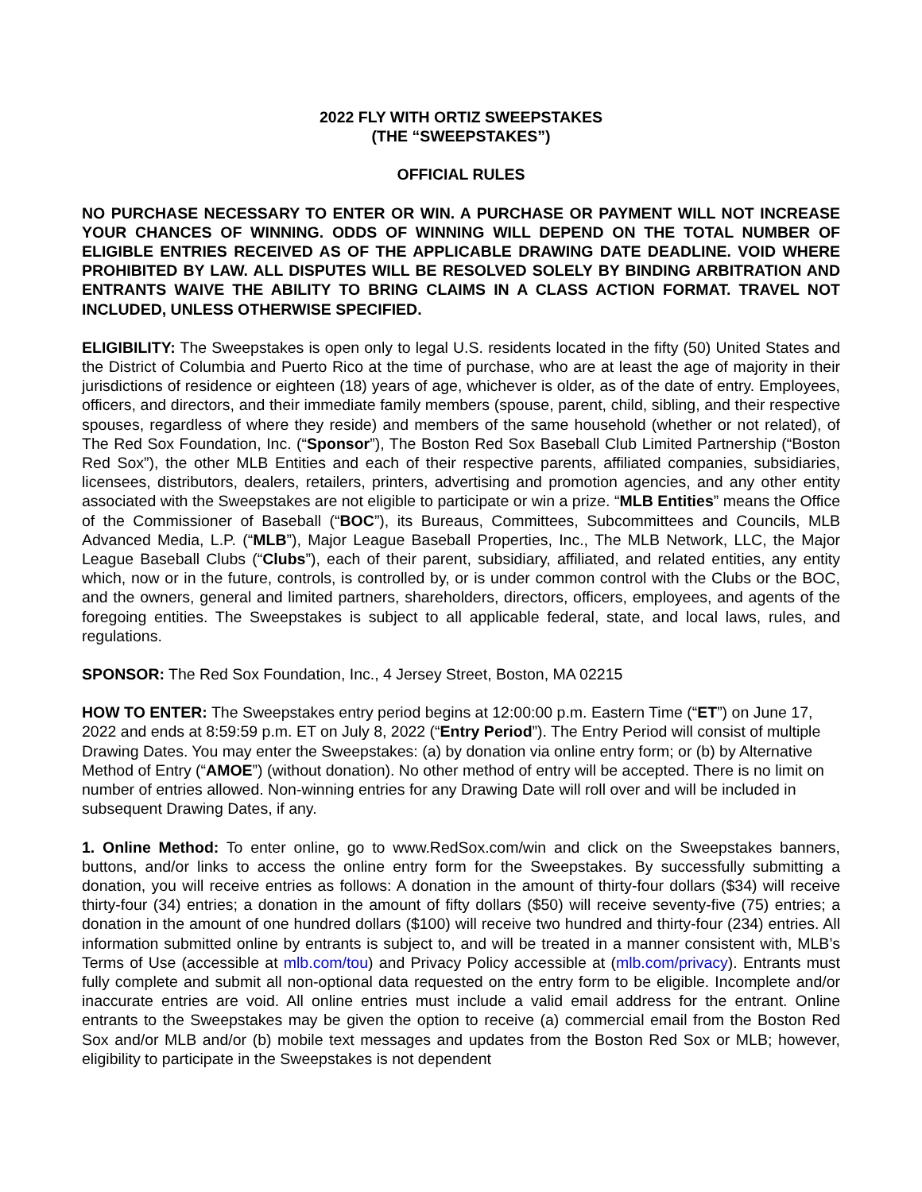2022 FLY WITH ORTIZ SWEEPSTAKES
(THE “SWEEPSTAKES”)
OFFICIAL RULES
NO PURCHASE NECESSARY TO ENTER OR WIN. A PURCHASE OR PAYMENT WILL NOT INCREASE YOUR CHANCES OF WINNING. ODDS OF WINNING WILL DEPEND ON THE TOTAL NUMBER OF ELIGIBLE ENTRIES RECEIVED AS OF THE APPLICABLE DRAWING DATE DEADLINE. VOID WHERE PROHIBITED BY LAW. ALL DISPUTES WILL BE RESOLVED SOLELY BY BINDING ARBITRATION AND ENTRANTS WAIVE THE ABILITY TO BRING CLAIMS IN A CLASS ACTION FORMAT. TRAVEL NOT INCLUDED, UNLESS OTHERWISE SPECIFIED.
ELIGIBILITY: The Sweepstakes is open only to legal U.S. residents located in the fifty (50) United States and the District of Columbia and Puerto Rico at the time of purchase, who are at least the age of majority in their jurisdictions of residence or eighteen (18) years of age, whichever is older, as of the date of entry. Employees, officers, and directors, and their immediate family members (spouse, parent, child, sibling, and their respective spouses, regardless of where they reside) and members of the same household (whether or not related), of The Red Sox Foundation, Inc. (“Sponsor”), The Boston Red Sox Baseball Club Limited Partnership (“Boston Red Sox”), the other MLB Entities and each of their respective parents, affiliated companies, subsidiaries, licensees, distributors, dealers, retailers, printers, advertising and promotion agencies, and any other entity associated with the Sweepstakes are not eligible to participate or win a prize. “MLB Entities” means the Office of the Commissioner of Baseball (“BOC”), its Bureaus, Committees, Subcommittees and Councils, MLB Advanced Media, L.P. (“MLB”), Major League Baseball Properties, Inc., The MLB Network, LLC, the Major League Baseball Clubs (“Clubs”), each of their parent, subsidiary, affiliated, and related entities, any entity which, now or in the future, controls, is controlled by, or is under common control with the Clubs or the BOC, and the owners, general and limited partners, shareholders, directors, officers, employees, and agents of the foregoing entities. The Sweepstakes is subject to all applicable federal, state, and local laws, rules, and regulations.
SPONSOR: The Red Sox Foundation, Inc., 4 Jersey Street, Boston, MA 02215
HOW TO ENTER: The Sweepstakes entry period begins at 12:00:00 p.m. Eastern Time (“ET”) on June 17, 2022 and ends at 8:59:59 p.m. ET on July 8, 2022 (“Entry Period”). The Entry Period will consist of multiple Drawing Dates. You may enter the Sweepstakes: (a) by donation via online entry form; or (b) by Alternative Method of Entry (“AMOE”) (without donation). No other method of entry will be accepted. There is no limit on number of entries allowed. Non-winning entries for any Drawing Date will roll over and will be included in subsequent Drawing Dates, if any.
1. Online Method: To enter online, go to www.RedSox.com/win and click on the Sweepstakes banners, buttons, and/or links to access the online entry form for the Sweepstakes. By successfully submitting a donation, you will receive entries as follows: A donation in the amount of thirty-four dollars ($34) will receive thirty-four (34) entries; a donation in the amount of fifty dollars ($50) will receive seventy-five (75) entries; a donation in the amount of one hundred dollars ($100) will receive two hundred and thirty-four (234) entries. All information submitted online by entrants is subject to, and will be treated in a manner consistent with, MLB’s Terms of Use (accessible at mlb.com/tou) and Privacy Policy accessible at (mlb.com/privacy). Entrants must fully complete and submit all non-optional data requested on the entry form to be eligible. Incomplete and/or inaccurate entries are void. All online entries must include a valid email address for the entrant. Online entrants to the Sweepstakes may be given the option to receive (a) commercial email from the Boston Red Sox and/or MLB and/or (b) mobile text messages and updates from the Boston Red Sox or MLB; however, eligibility to participate in the Sweepstakes is not dependent